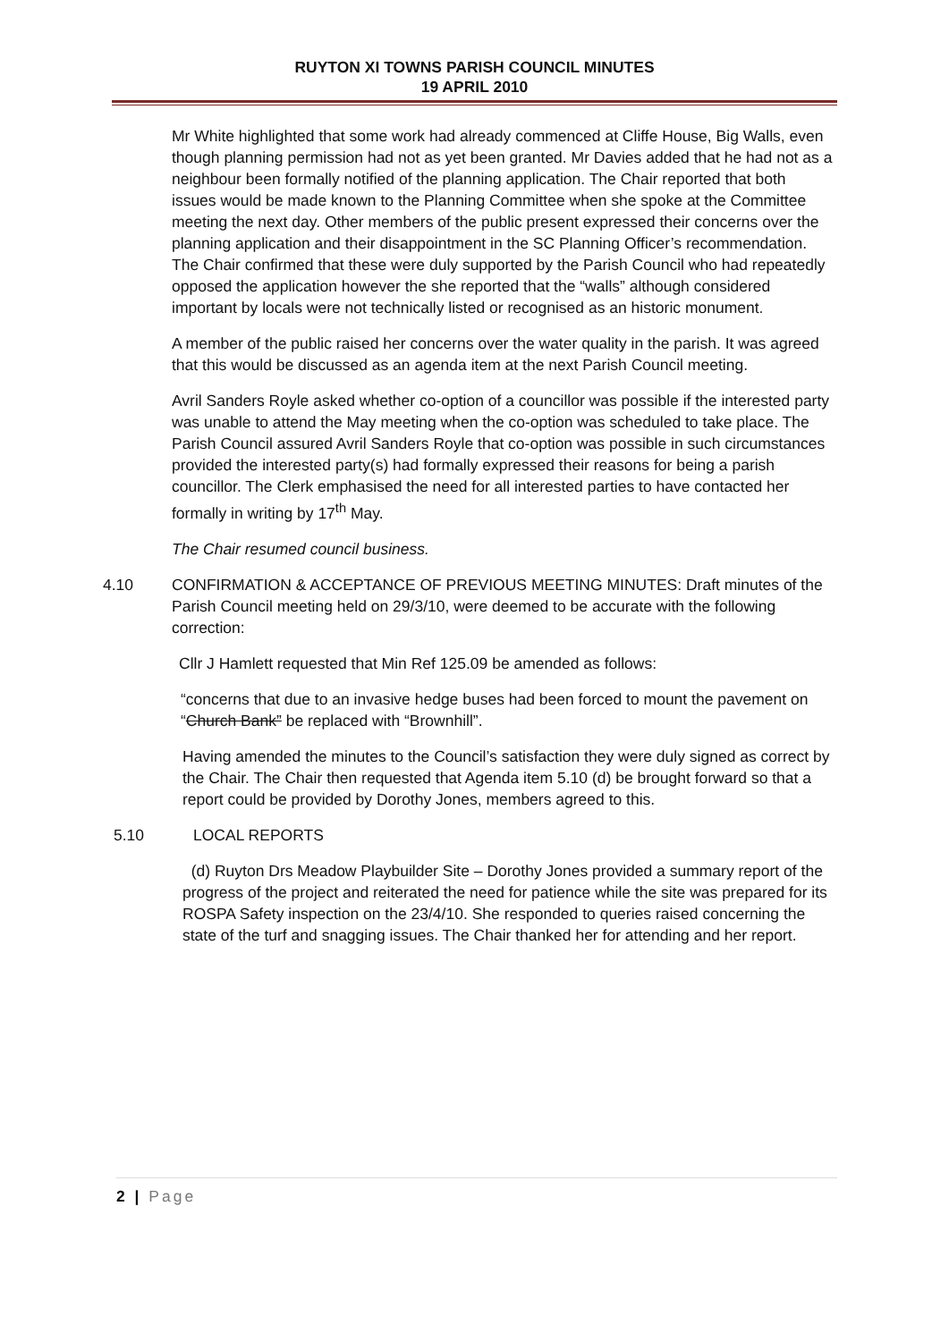RUYTON XI TOWNS PARISH COUNCIL MINUTES
19 APRIL 2010
Mr White highlighted that some work had already commenced at Cliffe House, Big Walls, even though planning permission had not as yet been granted. Mr Davies added that he had not as a neighbour been formally notified of the planning application. The Chair reported that both issues would be made known to the Planning Committee when she spoke at the Committee meeting the next day. Other members of the public present expressed their concerns over the planning application and their disappointment in the SC Planning Officer’s recommendation. The Chair confirmed that these were duly supported by the Parish Council who had repeatedly opposed the application however the she reported that the “walls” although considered important by locals were not technically listed or recognised as an historic monument.
A member of the public raised her concerns over the water quality in the parish. It was agreed that this would be discussed as an agenda item at the next Parish Council meeting.
Avril Sanders Royle asked whether co-option of a councillor was possible if the interested party was unable to attend the May meeting when the co-option was scheduled to take place. The Parish Council assured Avril Sanders Royle that co-option was possible in such circumstances provided the interested party(s) had formally expressed their reasons for being a parish councillor. The Clerk emphasised the need for all interested parties to have contacted her formally in writing by 17<sup>th</sup> May.
The Chair resumed council business.
4.10 CONFIRMATION & ACCEPTANCE OF PREVIOUS MEETING MINUTES: Draft minutes of the Parish Council meeting held on 29/3/10, were deemed to be accurate with the following correction:
Cllr J Hamlett requested that Min Ref 125.09 be amended as follows:
“concerns that due to an invasive hedge buses had been forced to mount the pavement on “Church Bank” be replaced with “Brownhill”.
Having amended the minutes to the Council’s satisfaction they were duly signed as correct by the Chair. The Chair then requested that Agenda item 5.10 (d) be brought forward so that a report could be provided by Dorothy Jones, members agreed to this.
5.10 LOCAL REPORTS
(d) Ruyton Drs Meadow Playbuilder Site – Dorothy Jones provided a summary report of the progress of the project and reiterated the need for patience while the site was prepared for its ROSPA Safety inspection on the 23/4/10. She responded to queries raised concerning the state of the turf and snagging issues. The Chair thanked her for attending and her report.
2 | Page